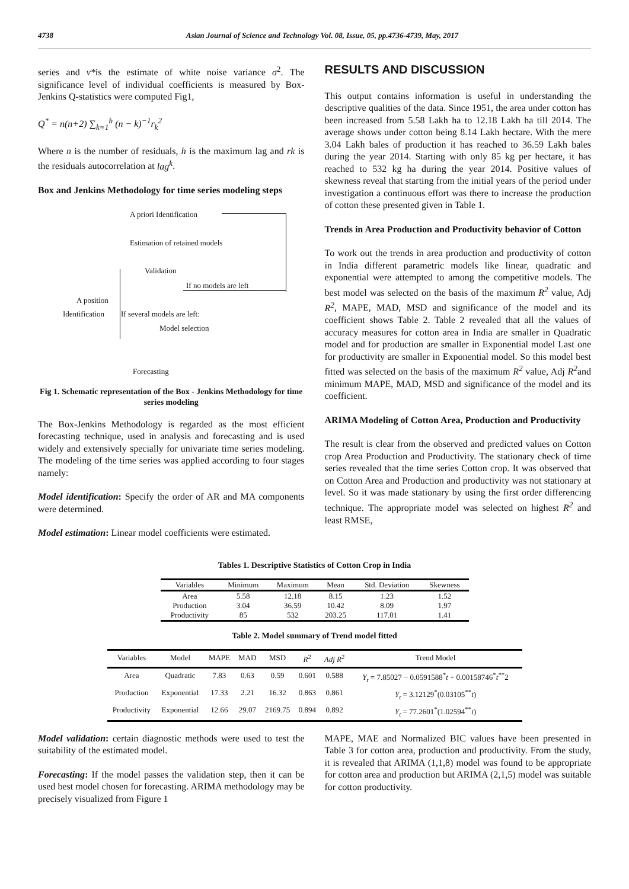4738 Asian Journal of Science and Technology Vol. 08, Issue, 05, pp.4736-4739, May, 2017
series and v*is the estimate of white noise variance σ<sup>2</sup>. The significance level of individual coefficients is measured by Box-Jenkins Q-statistics were computed Fig1,
Q<sup>*</sup> = n(n+2) ∑<sub>k=1</sub><sup>h</sup> (n − k)<sup>−1</sup>r<sub>k</sub><sup>2</sup>
Where n is the number of residuals, h is the maximum lag and rk is the residuals autocorrelation at lag<sup>k</sup>.
Box and Jenkins Methodology for time series modeling steps
A priori Identification
Estimation of retained models
Validation
If no models are left
A position
Identification If several models are left:
Model selection
Forecasting
Fig 1. Schematic representation of the Box - Jenkins Methodology for time series modeling
The Box-Jenkins Methodology is regarded as the most efficient forecasting technique, used in analysis and forecasting and is used widely and extensively specially for univariate time series modeling. The modeling of the time series was applied according to four stages namely:
Model identification: Specify the order of AR and MA components were determined.
Model estimation: Linear model coefficients were estimated.
RESULTS AND DISCUSSION
This output contains information is useful in understanding the descriptive qualities of the data. Since 1951, the area under cotton has been increased from 5.58 Lakh ha to 12.18 Lakh ha till 2014. The average shows under cotton being 8.14 Lakh hectare. With the mere 3.04 Lakh bales of production it has reached to 36.59 Lakh bales during the year 2014. Starting with only 85 kg per hectare, it has reached to 532 kg ha during the year 2014. Positive values of skewness reveal that starting from the initial years of the period under investigation a continuous effort was there to increase the production of cotton these presented given in Table 1.
Trends in Area Production and Productivity behavior of Cotton
To work out the trends in area production and productivity of cotton in India different parametric models like linear, quadratic and exponential were attempted to among the competitive models. The best model was selected on the basis of the maximum R<sup>2</sup> value, Adj R<sup>2</sup>, MAPE, MAD, MSD and significance of the model and its coefficient shows Table 2. Table 2 revealed that all the values of accuracy measures for cotton area in India are smaller in Quadratic model and for production are smaller in Exponential model Last one for productivity are smaller in Exponential model. So this model best fitted was selected on the basis of the maximum R<sup>2</sup> value, Adj R<sup>2</sup>and minimum MAPE, MAD, MSD and significance of the model and its coefficient.
ARIMA Modeling of Cotton Area, Production and Productivity
The result is clear from the observed and predicted values on Cotton crop Area Production and Productivity. The stationary check of time series revealed that the time series Cotton crop. It was observed that on Cotton Area and Production and productivity was not stationary at level. So it was made stationary by using the first order differencing technique. The appropriate model was selected on highest R<sup>2</sup> and least RMSE,
Tables 1. Descriptive Statistics of Cotton Crop in India
| Variables | Minimum | Maximum | Mean | Std. Deviation | Skewness |
| --- | --- | --- | --- | --- | --- |
| Area | 5.58 | 12.18 | 8.15 | 1.23 | 1.52 |
| Production | 3.04 | 36.59 | 10.42 | 8.09 | 1.97 |
| Productivity | 85 | 532 | 203.25 | 117.01 | 1.41 |
Table 2. Model summary of Trend model fitted
| Variables | Model | MAPE | MAD | MSD | R<sup>2</sup> | Adj R<sup>2</sup> | Trend Model |
| --- | --- | --- | --- | --- | --- | --- | --- |
| Area | Quadratic | 7.83 | 0.63 | 0.59 | 0.601 | 0.588 | Y<sub>t</sub> = 7.85027 − 0.0591588<sup>*</sup> t + 0.00158746<sup>*</sup> t<sup>**</sup>2 |
| Production | Exponential | 17.33 | 2.21 | 16.32 | 0.863 | 0.861 | Y<sub>t</sub> = 3.12129<sup>*</sup>(0.03105<sup>**</sup> t ) |
| Productivity | Exponential | 12.66 | 29.07 | 2169.75 | 0.894 | 0.892 | Y<sub>t</sub> = 77.2601<sup>*</sup>(1.02594<sup>**</sup> t ) |
Model validation: certain diagnostic methods were used to test the suitability of the estimated model.
Forecasting: If the model passes the validation step, then it can be used best model chosen for forecasting. ARIMA methodology may be precisely visualized from Figure 1
MAPE, MAE and Normalized BIC values have been presented in Table 3 for cotton area, production and productivity. From the study, it is revealed that ARIMA (1,1,8) model was found to be appropriate for cotton area and production but ARIMA (2,1,5) model was suitable for cotton productivity.